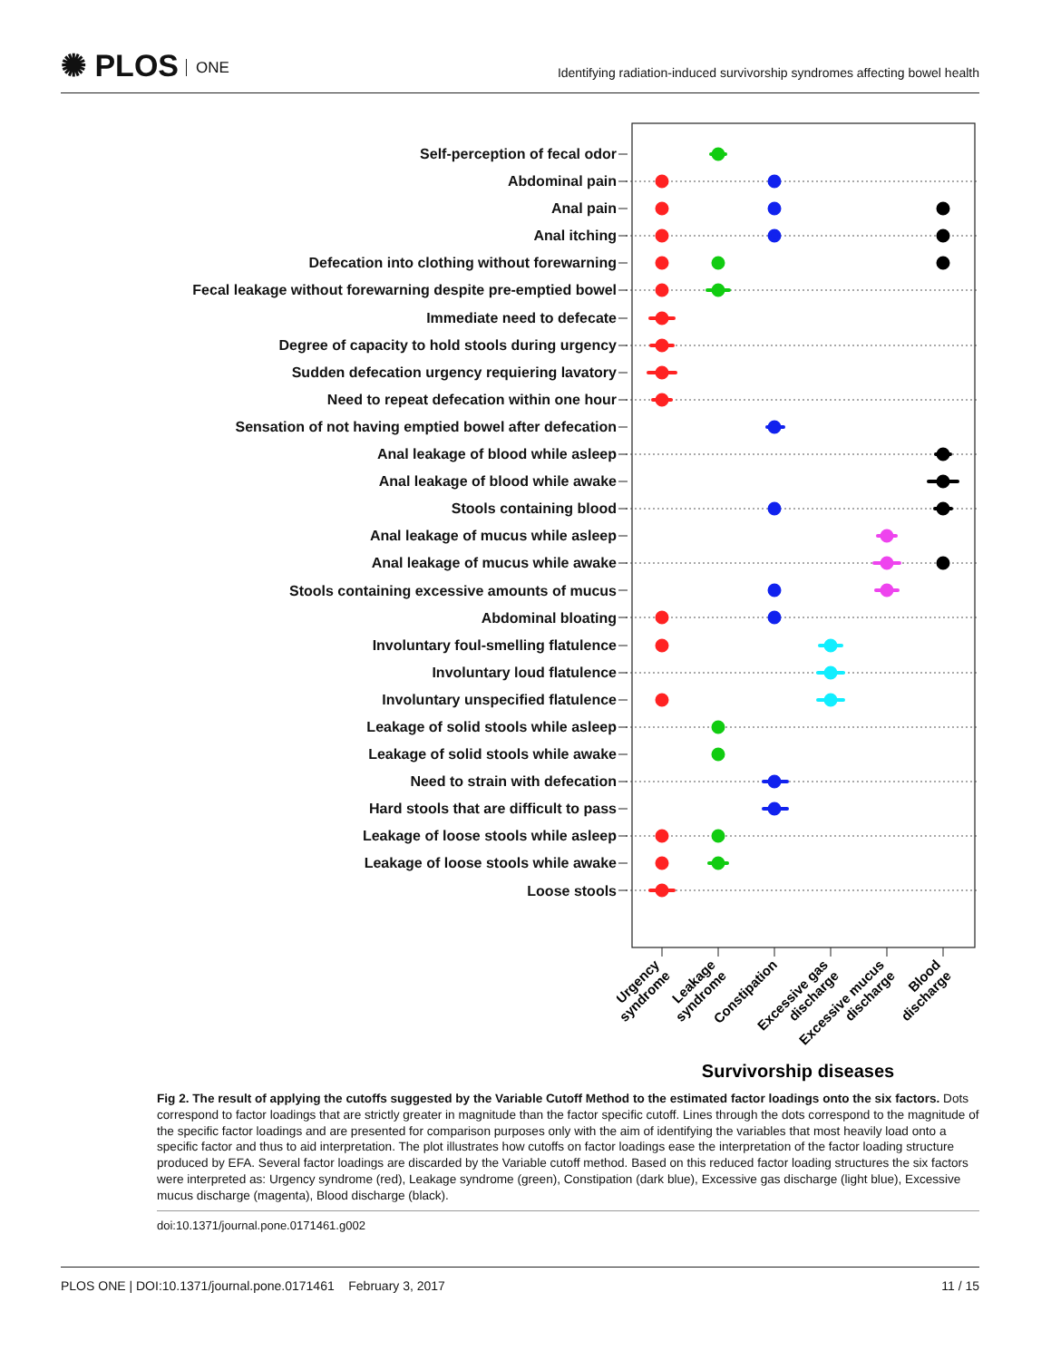✺ PLOS ONE
Identifying radiation-induced survivorship syndromes affecting bowel health
Self-perception of fecal odor
Abdominal pain
Anal pain
Anal itching
Defecation into clothing without forewarning
Fecal leakage without forewarning despite pre-emptied bowel
Immediate need to defecate
Degree of capacity to hold stools during urgency
Sudden defecation urgency requiering lavatory
Need to repeat defecation within one hour
Sensation of not having emptied bowel after defecation
Anal leakage of blood while asleep
Anal leakage of blood while awake
Stools containing blood
Anal leakage of mucus while asleep
Anal leakage of mucus while awake
Stools containing excessive amounts of mucus
Abdominal bloating
Involuntary foul-smelling flatulence
Involuntary loud flatulence
Involuntary unspecified flatulence
Leakage of solid stools while asleep
Leakage of solid stools while awake
Need to strain with defecation
Hard stools that are difficult to pass
Leakage of loose stools while asleep
Leakage of loose stools while awake
Loose stools
Urgency
syndrome
Leakage
syndrome
Constipation
Excessive gas
discharge
Excessive mucus
discharge
Blood
discharge
Survivorship diseases
Fig 2. The result of applying the cutoffs suggested by the Variable Cutoff Method to the estimated factor loadings onto the six factors. Dots correspond to factor loadings that are strictly greater in magnitude than the factor specific cutoff. Lines through the dots correspond to the magnitude of the specific factor loadings and are presented for comparison purposes only with the aim of identifying the variables that most heavily load onto a specific factor and thus to aid interpretation. The plot illustrates how cutoffs on factor loadings ease the interpretation of the factor loading structure produced by EFA. Several factor loadings are discarded by the Variable cutoff method. Based on this reduced factor loading structures the six factors were interpreted as: Urgency syndrome (red), Leakage syndrome (green), Constipation (dark blue), Excessive gas discharge (light blue), Excessive mucus discharge (magenta), Blood discharge (black).
doi:10.1371/journal.pone.0171461.g002
PLOS ONE | DOI:10.1371/journal.pone.0171461 February 3, 2017
11 / 15